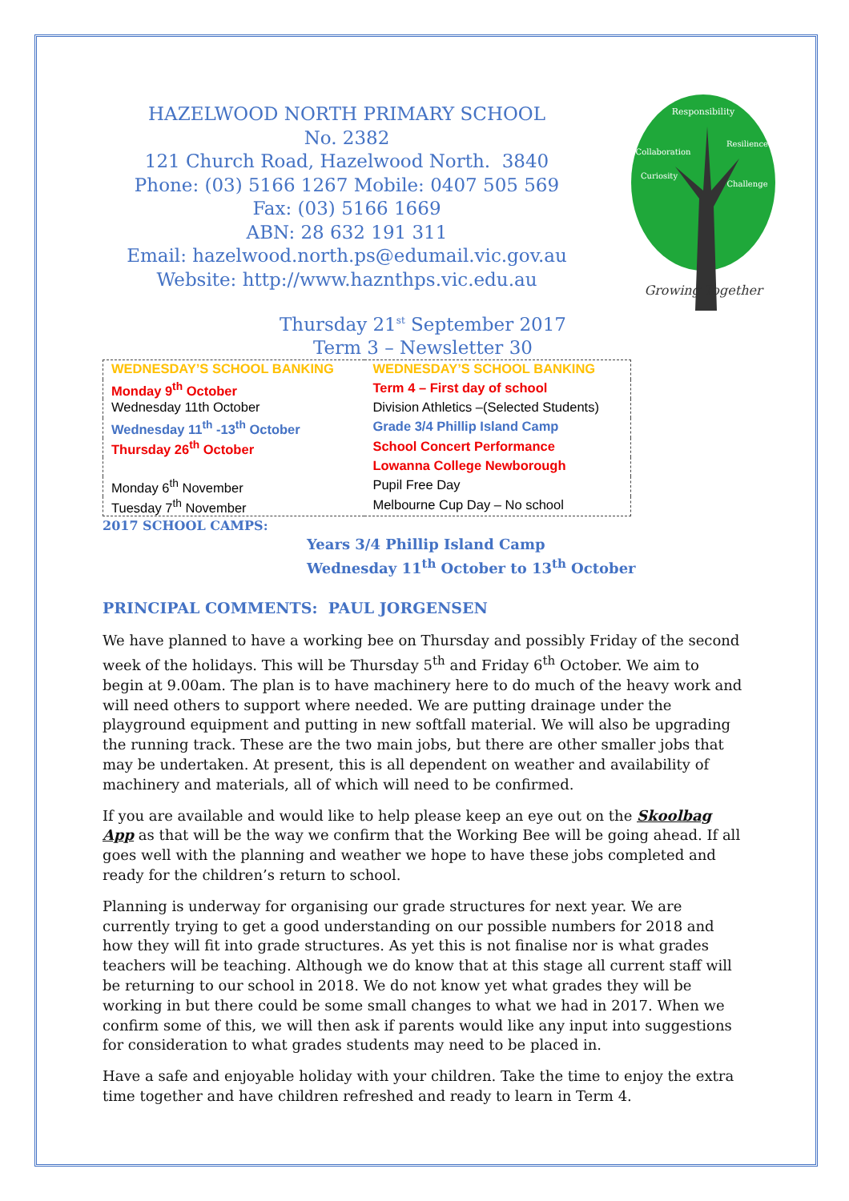Responsibility
Resilience
Collaboration
Curiosity
Challenge
Growing Together
HAZELWOOD NORTH PRIMARY SCHOOL
No. 2382
121 Church Road, Hazelwood North. 3840
Phone: (03) 5166 1267 Mobile: 0407 505 569
Fax: (03) 5166 1669
ABN: 28 632 191 311
Email: hazelwood.north.ps@edumail.vic.gov.au
Website: http://www.haznthps.vic.edu.au
Thursday 21<sup>st</sup> September 2017
Term 3 – Newsletter 30
| WEDNESDAY’S SCHOOL BANKING | WEDNESDAY’S SCHOOL BANKING |
| Monday 9<sup>th</sup> October | Term 4 – First day of school |
| Wednesday 11th October | Division Athletics –(Selected Students) |
| Wednesday 11<sup>th</sup> -13<sup>th</sup> October | Grade 3/4 Phillip Island Camp |
| Thursday 26<sup>th</sup> October | School Concert Performance |
| | Lowanna College Newborough |
| Monday 6<sup>th</sup> November | Pupil Free Day |
| Tuesday 7<sup>th</sup> November | Melbourne Cup Day – No school |
2017 SCHOOL CAMPS:
Years 3/4 Phillip Island Camp
Wednesday 11<sup>th</sup> October to 13<sup>th</sup> October
PRINCIPAL COMMENTS: PAUL JORGENSEN
We have planned to have a working bee on Thursday and possibly Friday of the second week of the holidays. This will be Thursday 5<sup>th</sup> and Friday 6<sup>th</sup> October. We aim to begin at 9.00am. The plan is to have machinery here to do much of the heavy work and will need others to support where needed. We are putting drainage under the playground equipment and putting in new softfall material. We will also be upgrading the running track. These are the two main jobs, but there are other smaller jobs that may be undertaken. At present, this is all dependent on weather and availability of machinery and materials, all of which will need to be confirmed.
If you are available and would like to help please keep an eye out on the Skoolbag App as that will be the way we confirm that the Working Bee will be going ahead. If all goes well with the planning and weather we hope to have these jobs completed and ready for the children’s return to school.
Planning is underway for organising our grade structures for next year. We are currently trying to get a good understanding on our possible numbers for 2018 and how they will fit into grade structures. As yet this is not finalise nor is what grades teachers will be teaching. Although we do know that at this stage all current staff will be returning to our school in 2018. We do not know yet what grades they will be working in but there could be some small changes to what we had in 2017. When we confirm some of this, we will then ask if parents would like any input into suggestions for consideration to what grades students may need to be placed in.
Have a safe and enjoyable holiday with your children. Take the time to enjoy the extra time together and have children refreshed and ready to learn in Term 4.